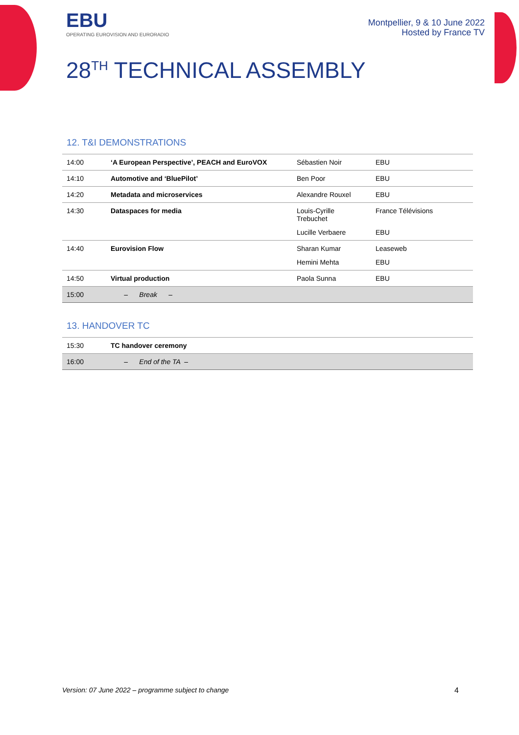EBU
OPERATING EUROVISION AND EURORADIO
Montpellier, 9 & 10 June 2022
Hosted by France TV
28<sup>TH</sup> TECHNICAL ASSEMBLY
12. T&I DEMONSTRATIONS
| 14:00 | ‘A European Perspective’, PEACH and EuroVOX | Sébastien Noir | EBU |
| 14:10 | Automotive and ‘BluePilot’ | Ben Poor | EBU |
| 14:20 | Metadata and microservices | Alexandre Rouxel | EBU |
| 14:30 | Dataspaces for media | Louis-Cyrille Trebuchet | France Télévisions |
| | | Lucille Verbaere | EBU |
| 14:40 | Eurovision Flow | Sharan Kumar | Leaseweb |
| | | Hemini Mehta | EBU |
| 14:50 | Virtual production | Paola Sunna | EBU |
| 15:00 | – Break – | | |
13. HANDOVER TC
| 15:30 | TC handover ceremony |
| 16:00 | – End of the TA – |
Version: 07 June 2022 – programme subject to change 4